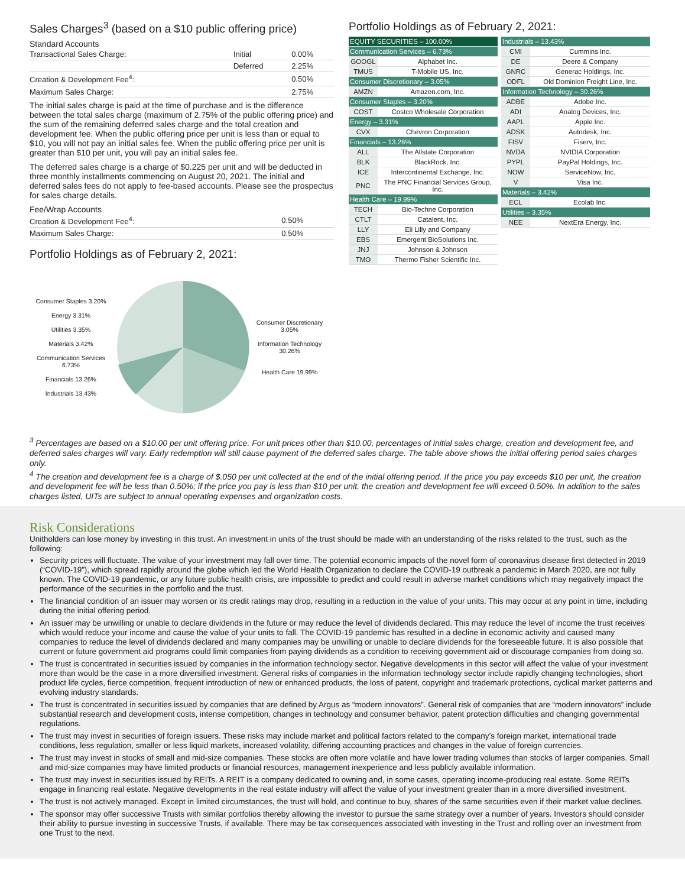Sales Charges<sup>3</sup> (based on a $10 public offering price)
Standard Accounts
| Transactional Sales Charge: | Initial | 0.00% |
| | Deferred | 2.25% |
| Creation & Development Fee<sup>4</sup>: | | 0.50% |
| Maximum Sales Charge: | | 2.75% |
The initial sales charge is paid at the time of purchase and is the difference between the total sales charge (maximum of 2.75% of the public offering price) and the sum of the remaining deferred sales charge and the total creation and development fee. When the public offering price per unit is less than or equal to $10, you will not pay an initial sales fee. When the public offering price per unit is greater than $10 per unit, you will pay an initial sales fee.
The deferred sales charge is a charge of $0.225 per unit and will be deducted in three monthly installments commencing on August 20, 2021. The initial and deferred sales fees do not apply to fee-based accounts. Please see the prospectus for sales charge details.
Fee/Wrap Accounts
| Creation & Development Fee<sup>4</sup>: | 0.50% |
| Maximum Sales Charge: | 0.50% |
Portfolio Holdings as of February 2, 2021:
Consumer Staples 3.20%
Energy 3.31%
Utilities 3.35%
Materials 3.42%
Communication Services 6.73%
Financials 13.26%
Industrials 13.43%
Consumer Discretionary 3.05%
Information Technology 30.26%
Health Care 19.99%
Portfolio Holdings as of February 2, 2021:
| EQUITY SECURITIES – 100.00% | |
| Communication Services – 6.73% | |
| GOOGL | Alphabet Inc. |
| TMUS | T-Mobile US, Inc. |
| Consumer Discretionary – 3.05% | |
| AMZN | Amazon.com, Inc. |
| Consumer Staples – 3.20% | |
| COST | Costco Wholesale Corporation |
| Energy – 3.31% | |
| CVX | Chevron Corporation |
| Financials – 13.26% | |
| ALL | The Allstate Corporation |
| BLK | BlackRock, Inc. |
| ICE | Intercontinental Exchange, Inc. |
| PNC | The PNC Financial Services Group, Inc. |
| Health Care – 19.99% | |
| TECH | Bio-Techne Corporation |
| CTLT | Catalent, Inc. |
| LLY | Eli Lilly and Company |
| EBS | Emergent BioSolutions Inc. |
| JNJ | Johnson & Johnson |
| TMO | Thermo Fisher Scientific Inc. |
| Industrials – 13.43% | |
| CMI | Cummins Inc. |
| DE | Deere & Company |
| GNRC | Generac Holdings, Inc. |
| ODFL | Old Dominion Freight Line, Inc. |
| Information Technology – 30.26% | |
| ADBE | Adobe Inc. |
| ADI | Analog Devices, Inc. |
| AAPL | Apple Inc. |
| ADSK | Autodesk, Inc. |
| FISV | Fiserv, Inc. |
| NVDA | NVIDIA Corporation |
| PYPL | PayPal Holdings, Inc. |
| NOW | ServiceNow, Inc. |
| V | Visa Inc. |
| Materials – 3.42% | |
| ECL | Ecolab Inc. |
| Utilities – 3.35% | |
| NEE | NextEra Energy, Inc. |
<sup>3</sup> Percentages are based on a $10.00 per unit offering price. For unit prices other than $10.00, percentages of initial sales charge, creation and development fee, and deferred sales charges will vary. Early redemption will still cause payment of the deferred sales charge. The table above shows the initial offering period sales charges only.
<sup>4</sup> The creation and development fee is a charge of $.050 per unit collected at the end of the initial offering period. If the price you pay exceeds $10 per unit, the creation and development fee will be less than 0.50%; if the price you pay is less than $10 per unit, the creation and development fee will exceed 0.50%. In addition to the sales charges listed, UITs are subject to annual operating expenses and organization costs.
Risk Considerations
Unitholders can lose money by investing in this trust. An investment in units of the trust should be made with an understanding of the risks related to the trust, such as the following:
Security prices will fluctuate. The value of your investment may fall over time. The potential economic impacts of the novel form of coronavirus disease first detected in 2019 (“COVID-19”), which spread rapidly around the globe which led the World Health Organization to declare the COVID-19 outbreak a pandemic in March 2020, are not fully known. The COVID-19 pandemic, or any future public health crisis, are impossible to predict and could result in adverse market conditions which may negatively impact the performance of the securities in the portfolio and the trust.
The financial condition of an issuer may worsen or its credit ratings may drop, resulting in a reduction in the value of your units. This may occur at any point in time, including during the initial offering period.
An issuer may be unwilling or unable to declare dividends in the future or may reduce the level of dividends declared. This may reduce the level of income the trust receives which would reduce your income and cause the value of your units to fall. The COVID-19 pandemic has resulted in a decline in economic activity and caused many companies to reduce the level of dividends declared and many companies may be unwilling or unable to declare dividends for the foreseeable future. It is also possible that current or future government aid programs could limit companies from paying dividends as a condition to receiving government aid or discourage companies from doing so.
The trust is concentrated in securities issued by companies in the information technology sector. Negative developments in this sector will affect the value of your investment more than would be the case in a more diversified investment. General risks of companies in the information technology sector include rapidly changing technologies, short product life cycles, fierce competition, frequent introduction of new or enhanced products, the loss of patent, copyright and trademark protections, cyclical market patterns and evolving industry standards.
The trust is concentrated in securities issued by companies that are defined by Argus as “modern innovators”. General risk of companies that are “modern innovators” include substantial research and development costs, intense competition, changes in technology and consumer behavior, patent protection difficulties and changing governmental regulations.
The trust may invest in securities of foreign issuers. These risks may include market and political factors related to the company’s foreign market, international trade conditions, less regulation, smaller or less liquid markets, increased volatility, differing accounting practices and changes in the value of foreign currencies.
The trust may invest in stocks of small and mid-size companies. These stocks are often more volatile and have lower trading volumes than stocks of larger companies. Small and mid-size companies may have limited products or financial resources, management inexperience and less publicly available information.
The trust may invest in securities issued by REITs. A REIT is a company dedicated to owning and, in some cases, operating income-producing real estate. Some REITs engage in financing real estate. Negative developments in the real estate industry will affect the value of your investment greater than in a more diversified investment.
The trust is not actively managed. Except in limited circumstances, the trust will hold, and continue to buy, shares of the same securities even if their market value declines.
The sponsor may offer successive Trusts with similar portfolios thereby allowing the investor to pursue the same strategy over a number of years. Investors should consider their ability to pursue investing in successive Trusts, if available. There may be tax consequences associated with investing in the Trust and rolling over an investment from one Trust to the next.